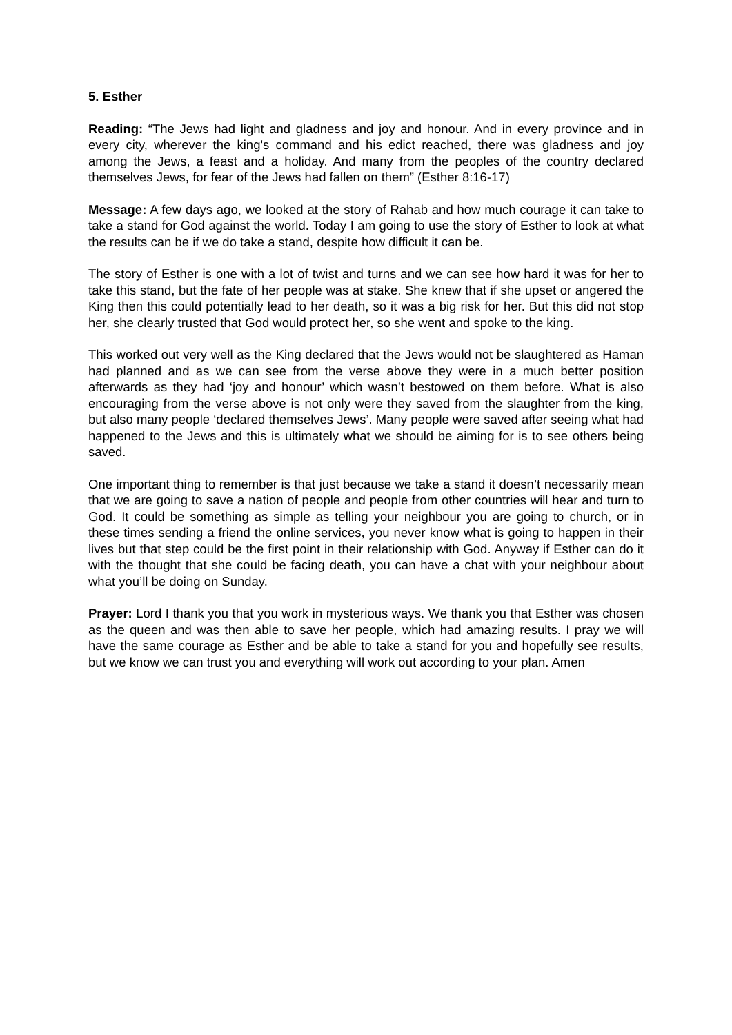5. Esther
Reading: “The Jews had light and gladness and joy and honour. And in every province and in every city, wherever the king's command and his edict reached, there was gladness and joy among the Jews, a feast and a holiday. And many from the peoples of the country declared themselves Jews, for fear of the Jews had fallen on them” (Esther 8:16-17)
Message: A few days ago, we looked at the story of Rahab and how much courage it can take to take a stand for God against the world. Today I am going to use the story of Esther to look at what the results can be if we do take a stand, despite how difficult it can be.
The story of Esther is one with a lot of twist and turns and we can see how hard it was for her to take this stand, but the fate of her people was at stake. She knew that if she upset or angered the King then this could potentially lead to her death, so it was a big risk for her. But this did not stop her, she clearly trusted that God would protect her, so she went and spoke to the king.
This worked out very well as the King declared that the Jews would not be slaughtered as Haman had planned and as we can see from the verse above they were in a much better position afterwards as they had ‘joy and honour’ which wasn’t bestowed on them before. What is also encouraging from the verse above is not only were they saved from the slaughter from the king, but also many people ‘declared themselves Jews’. Many people were saved after seeing what had happened to the Jews and this is ultimately what we should be aiming for is to see others being saved.
One important thing to remember is that just because we take a stand it doesn’t necessarily mean that we are going to save a nation of people and people from other countries will hear and turn to God. It could be something as simple as telling your neighbour you are going to church, or in these times sending a friend the online services, you never know what is going to happen in their lives but that step could be the first point in their relationship with God. Anyway if Esther can do it with the thought that she could be facing death, you can have a chat with your neighbour about what you’ll be doing on Sunday.
Prayer: Lord I thank you that you work in mysterious ways. We thank you that Esther was chosen as the queen and was then able to save her people, which had amazing results. I pray we will have the same courage as Esther and be able to take a stand for you and hopefully see results, but we know we can trust you and everything will work out according to your plan. Amen